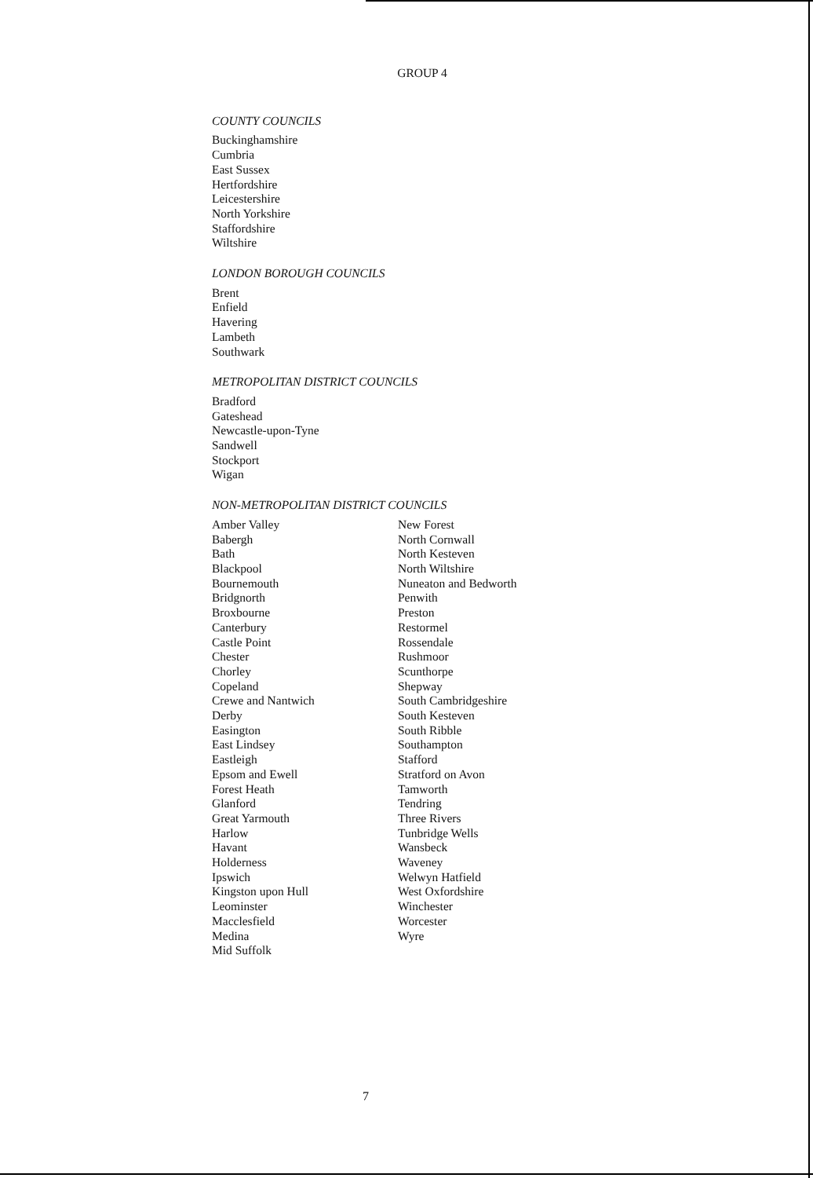GROUP 4
COUNTY COUNCILS
Buckinghamshire
Cumbria
East Sussex
Hertfordshire
Leicestershire
North Yorkshire
Staffordshire
Wiltshire
LONDON BOROUGH COUNCILS
Brent
Enfield
Havering
Lambeth
Southwark
METROPOLITAN DISTRICT COUNCILS
Bradford
Gateshead
Newcastle-upon-Tyne
Sandwell
Stockport
Wigan
NON-METROPOLITAN DISTRICT COUNCILS
Amber Valley
Babergh
Bath
Blackpool
Bournemouth
Bridgnorth
Broxbourne
Canterbury
Castle Point
Chester
Chorley
Copeland
Crewe and Nantwich
Derby
Easington
East Lindsey
Eastleigh
Epsom and Ewell
Forest Heath
Glanford
Great Yarmouth
Harlow
Havant
Holderness
Ipswich
Kingston upon Hull
Leominster
Macclesfield
Medina
Mid Suffolk
New Forest
North Cornwall
North Kesteven
North Wiltshire
Nuneaton and Bedworth
Penwith
Preston
Restormel
Rossendale
Rushmoor
Scunthorpe
Shepway
South Cambridgeshire
South Kesteven
South Ribble
Southampton
Stafford
Stratford on Avon
Tamworth
Tendring
Three Rivers
Tunbridge Wells
Wansbeck
Waveney
Welwyn Hatfield
West Oxfordshire
Winchester
Worcester
Wyre
7